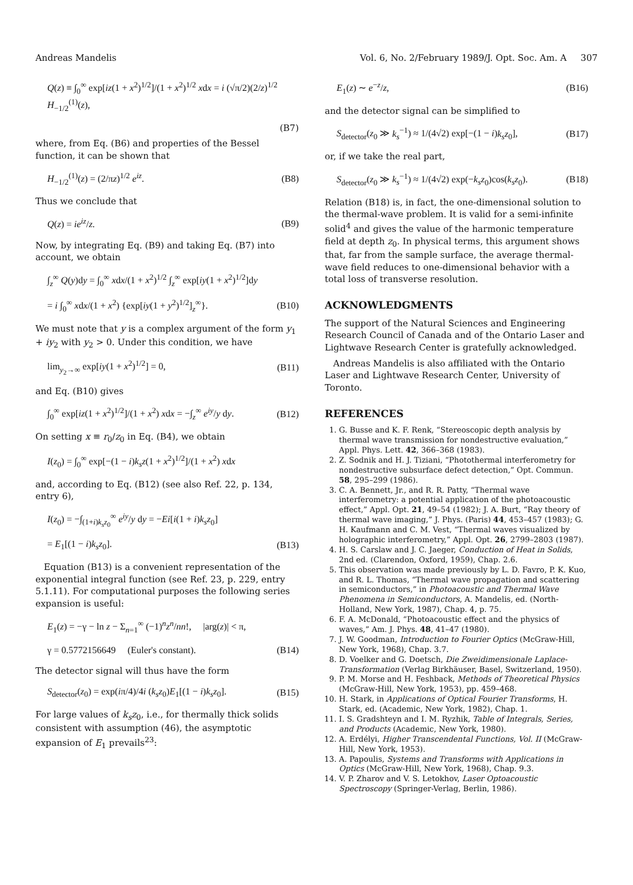Andreas Mandelis Vol. 6, No. 2/February 1989/J. Opt. Soc. Am. A 307
Q(z) ≡ ∫<sub>0</sub><sup>∞</sup> exp[iz(1 + x<sup>2</sup>)<sup>1/2</sup>]/(1 + x<sup>2</sup>)<sup>1/2</sup> xdx = i (√π/2)(2/z)<sup>1/2</sup> H<sub>−1/2</sub><sup>(1)</sup>(z),
(B7)
where, from Eq. (B6) and properties of the Bessel function, it can be shown that
H<sub>−1/2</sub><sup>(1)</sup>(z) = (2/πz)<sup>1/2</sup> e<sup>iz</sup>. (B8)
Thus we conclude that
Q(z) = ie<sup>iz</sup>/z. (B9)
Now, by integrating Eq. (B9) and taking Eq. (B7) into account, we obtain
∫<sub>z</sub><sup>∞</sup> Q(y)dy = ∫<sub>0</sub><sup>∞</sup> xdx/(1 + x<sup>2</sup>)<sup>1/2</sup> ∫<sub>z</sub><sup>∞</sup> exp[iy(1 + x<sup>2</sup>)<sup>1/2</sup>]dy
= i ∫<sub>0</sub><sup>∞</sup> xdx/(1 + x<sup>2</sup>) {exp[iy(1 + y<sup>2</sup>)<sup>1/2</sup>]<sub>z</sub><sup>∞</sup>}. (B10)
We must note that y is a complex argument of the form y<sub>1</sub> + iy<sub>2</sub> with y<sub>2</sub> > 0. Under this condition, we have
lim<sub>y<sub>2</sub>→∞</sub> exp[iy(1 + x<sup>2</sup>)<sup>1/2</sup>] = 0, (B11)
and Eq. (B10) gives
∫<sub>0</sub><sup>∞</sup> exp[iz(1 + x<sup>2</sup>)<sup>1/2</sup>]/(1 + x<sup>2</sup>) xdx = −∫<sub>z</sub><sup>∞</sup> e<sup>iy</sup>/y dy. (B12)
On setting x ≡ r<sub>0</sub>/z<sub>0</sub> in Eq. (B4), we obtain
I(z<sub>0</sub>) = ∫<sub>0</sub><sup>∞</sup> exp[−(1 − i)k<sub>s</sub>z(1 + x<sup>2</sup>)<sup>1/2</sup>]/(1 + x<sup>2</sup>) xdx
and, according to Eq. (B12) (see also Ref. 22, p. 134, entry 6),
I(z<sub>0</sub>) = −∫<sub>(1+i)k<sub>s</sub>z<sub>0</sub></sub><sup>∞</sup> e<sup>iy</sup>/y dy = −Ei[i(1 + i)k<sub>s</sub>z<sub>0</sub>]
= E<sub>1</sub>[(1 − i)k<sub>s</sub>z<sub>0</sub>]. (B13)
Equation (B13) is a convenient representation of the exponential integral function (see Ref. 23, p. 229, entry 5.1.11). For computational purposes the following series expansion is useful:
E<sub>1</sub>(z) = −γ − ln z − Σ<sub>n=1</sub><sup>∞</sup> (−1)<sup>n</sup>z<sup>n</sup>/nn!, |arg(z)| < π,
γ = 0.5772156649 (Euler's constant). (B14)
The detector signal will thus have the form
S<sub>detector</sub>(z<sub>0</sub>) = exp(iπ/4)/4i (k<sub>s</sub>z<sub>0</sub>)E<sub>1</sub>[(1 − i)k<sub>s</sub>z<sub>0</sub>]. (B15)
For large values of k<sub>s</sub>z<sub>0</sub>, i.e., for thermally thick solids consistent with assumption (46), the asymptotic expansion of E<sub>1</sub> prevails<sup>23</sup>:
E<sub>1</sub>(z) ∼ e<sup>−z</sup>/z, (B16)
and the detector signal can be simplified to
S<sub>detector</sub>(z<sub>0</sub> ≫ k<sub>s</sub><sup>−1</sup>) ≈ 1/(4√2) exp[−(1 − i)k<sub>s</sub>z<sub>0</sub>], (B17)
or, if we take the real part,
S<sub>detector</sub>(z<sub>0</sub> ≫ k<sub>s</sub><sup>−1</sup>) ≈ 1/(4√2) exp(−k<sub>s</sub>z<sub>0</sub>)cos(k<sub>s</sub>z<sub>0</sub>). (B18)
Relation (B18) is, in fact, the one-dimensional solution to the thermal-wave problem. It is valid for a semi-infinite solid<sup>4</sup> and gives the value of the harmonic temperature field at depth z<sub>0</sub>. In physical terms, this argument shows that, far from the sample surface, the average thermal-wave field reduces to one-dimensional behavior with a total loss of transverse resolution.
ACKNOWLEDGMENTS
The support of the Natural Sciences and Engineering Research Council of Canada and of the Ontario Laser and Lightwave Research Center is gratefully acknowledged.
Andreas Mandelis is also affiliated with the Ontario Laser and Lightwave Research Center, University of Toronto.
REFERENCES
1. G. Busse and K. F. Renk, “Stereoscopic depth analysis by thermal wave transmission for nondestructive evaluation,” Appl. Phys. Lett. 42, 366–368 (1983).
2. Z. Sodnik and H. J. Tiziani, “Photothermal interferometry for nondestructive subsurface defect detection,” Opt. Commun. 58, 295–299 (1986).
3. C. A. Bennett, Jr., and R. R. Patty, “Thermal wave interferometry: a potential application of the photoacoustic effect,” Appl. Opt. 21, 49–54 (1982); J. A. Burt, “Ray theory of thermal wave imaging,” J. Phys. (Paris) 44, 453–457 (1983); G. H. Kaufmann and C. M. Vest, “Thermal waves visualized by holographic interferometry,” Appl. Opt. 26, 2799–2803 (1987).
4. H. S. Carslaw and J. C. Jaeger, Conduction of Heat in Solids, 2nd ed. (Clarendon, Oxford, 1959), Chap. 2.6.
5. This observation was made previously by L. D. Favro, P. K. Kuo, and R. L. Thomas, “Thermal wave propagation and scattering in semiconductors,” in Photoacoustic and Thermal Wave Phenomena in Semiconductors, A. Mandelis, ed. (North-Holland, New York, 1987), Chap. 4, p. 75.
6. F. A. McDonald, “Photoacoustic effect and the physics of waves,” Am. J. Phys. 48, 41–47 (1980).
7. J. W. Goodman, Introduction to Fourier Optics (McGraw-Hill, New York, 1968), Chap. 3.7.
8. D. Voelker and G. Doetsch, Die Zweidimensionale Laplace-Transformation (Verlag Birkhäuser, Basel, Switzerland, 1950).
9. P. M. Morse and H. Feshback, Methods of Theoretical Physics (McGraw-Hill, New York, 1953), pp. 459–468.
10. H. Stark, in Applications of Optical Fourier Transforms, H. Stark, ed. (Academic, New York, 1982), Chap. 1.
11. I. S. Gradshteyn and I. M. Ryzhik, Table of Integrals, Series, and Products (Academic, New York, 1980).
12. A. Erdélyi, Higher Transcendental Functions, Vol. II (McGraw-Hill, New York, 1953).
13. A. Papoulis, Systems and Transforms with Applications in Optics (McGraw-Hill, New York, 1968), Chap. 9.3.
14. V. P. Zharov and V. S. Letokhov, Laser Optoacoustic Spectroscopy (Springer-Verlag, Berlin, 1986).